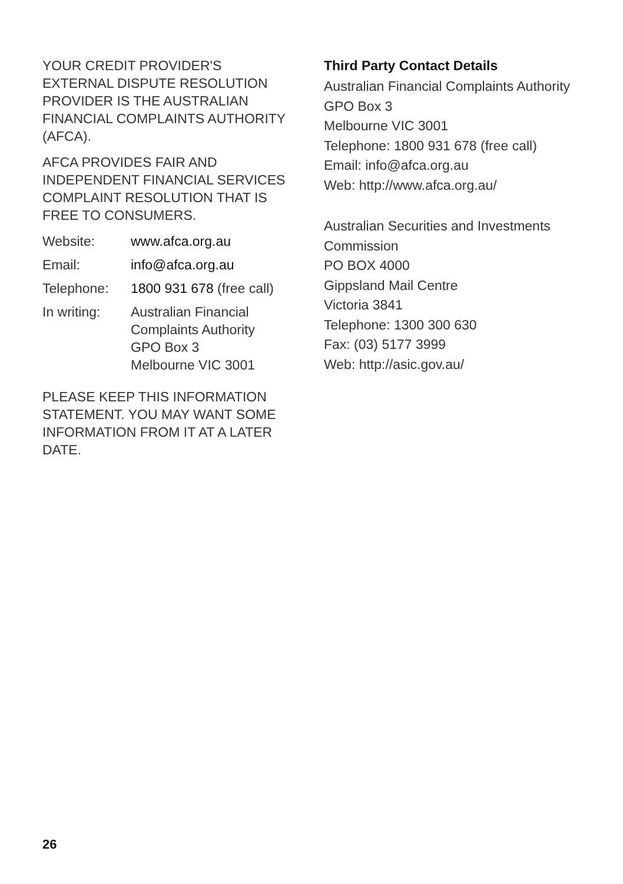YOUR CREDIT PROVIDER'S EXTERNAL DISPUTE RESOLUTION PROVIDER IS THE AUSTRALIAN FINANCIAL COMPLAINTS AUTHORITY (AFCA).
AFCA PROVIDES FAIR AND INDEPENDENT FINANCIAL SERVICES COMPLAINT RESOLUTION THAT IS FREE TO CONSUMERS.
| Website: | www.afca.org.au |
| Email: | info@afca.org.au |
| Telephone: | 1800 931 678 (free call) |
| In writing: | Australian Financial Complaints Authority GPO Box 3 Melbourne VIC 3001 |
PLEASE KEEP THIS INFORMATION STATEMENT. YOU MAY WANT SOME INFORMATION FROM IT AT A LATER DATE.
Third Party Contact Details
Australian Financial Complaints Authority
GPO Box 3
Melbourne VIC 3001
Telephone: 1800 931 678 (free call)
Email: info@afca.org.au
Web: http://www.afca.org.au/
Australian Securities and Investments Commission
PO BOX 4000
Gippsland Mail Centre
Victoria 3841
Telephone: 1300 300 630
Fax: (03) 5177 3999
Web: http://asic.gov.au/
26